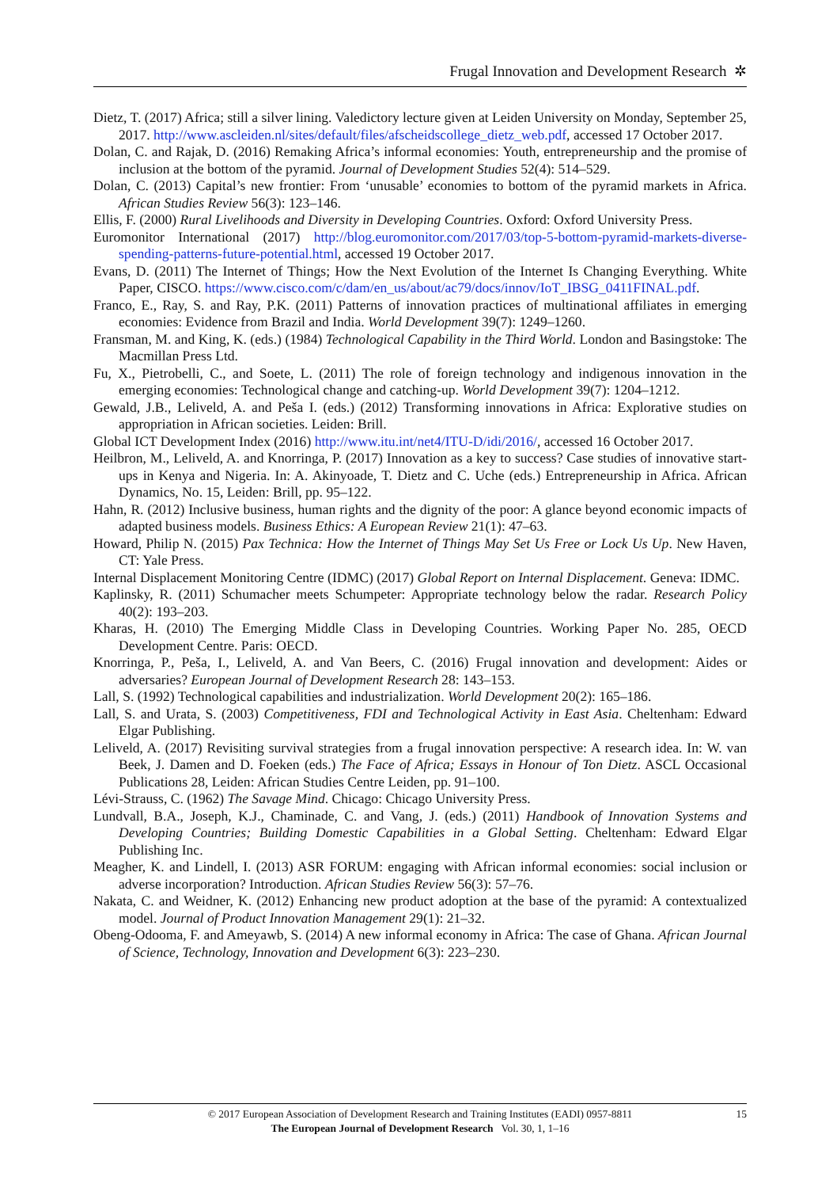Frugal Innovation and Development Research ✲
Dietz, T. (2017) Africa; still a silver lining. Valedictory lecture given at Leiden University on Monday, September 25, 2017. http://www.ascleiden.nl/sites/default/files/afscheidscollege_dietz_web.pdf, accessed 17 October 2017.
Dolan, C. and Rajak, D. (2016) Remaking Africa’s informal economies: Youth, entrepreneurship and the promise of inclusion at the bottom of the pyramid. Journal of Development Studies 52(4): 514–529.
Dolan, C. (2013) Capital’s new frontier: From ‘unusable’ economies to bottom of the pyramid markets in Africa. African Studies Review 56(3): 123–146.
Ellis, F. (2000) Rural Livelihoods and Diversity in Developing Countries. Oxford: Oxford University Press.
Euromonitor International (2017) http://blog.euromonitor.com/2017/03/top-5-bottom-pyramid-markets-diverse-spending-patterns-future-potential.html, accessed 19 October 2017.
Evans, D. (2011) The Internet of Things; How the Next Evolution of the Internet Is Changing Everything. White Paper, CISCO. https://www.cisco.com/c/dam/en_us/about/ac79/docs/innov/IoT_IBSG_0411FINAL.pdf.
Franco, E., Ray, S. and Ray, P.K. (2011) Patterns of innovation practices of multinational affiliates in emerging economies: Evidence from Brazil and India. World Development 39(7): 1249–1260.
Fransman, M. and King, K. (eds.) (1984) Technological Capability in the Third World. London and Basingstoke: The Macmillan Press Ltd.
Fu, X., Pietrobelli, C., and Soete, L. (2011) The role of foreign technology and indigenous innovation in the emerging economies: Technological change and catching-up. World Development 39(7): 1204–1212.
Gewald, J.B., Leliveld, A. and Peša I. (eds.) (2012) Transforming innovations in Africa: Explorative studies on appropriation in African societies. Leiden: Brill.
Global ICT Development Index (2016) http://www.itu.int/net4/ITU-D/idi/2016/, accessed 16 October 2017.
Heilbron, M., Leliveld, A. and Knorringa, P. (2017) Innovation as a key to success? Case studies of innovative start-ups in Kenya and Nigeria. In: A. Akinyoade, T. Dietz and C. Uche (eds.) Entrepreneurship in Africa. African Dynamics, No. 15, Leiden: Brill, pp. 95–122.
Hahn, R. (2012) Inclusive business, human rights and the dignity of the poor: A glance beyond economic impacts of adapted business models. Business Ethics: A European Review 21(1): 47–63.
Howard, Philip N. (2015) Pax Technica: How the Internet of Things May Set Us Free or Lock Us Up. New Haven, CT: Yale Press.
Internal Displacement Monitoring Centre (IDMC) (2017) Global Report on Internal Displacement. Geneva: IDMC.
Kaplinsky, R. (2011) Schumacher meets Schumpeter: Appropriate technology below the radar. Research Policy 40(2): 193–203.
Kharas, H. (2010) The Emerging Middle Class in Developing Countries. Working Paper No. 285, OECD Development Centre. Paris: OECD.
Knorringa, P., Peša, I., Leliveld, A. and Van Beers, C. (2016) Frugal innovation and development: Aides or adversaries? European Journal of Development Research 28: 143–153.
Lall, S. (1992) Technological capabilities and industrialization. World Development 20(2): 165–186.
Lall, S. and Urata, S. (2003) Competitiveness, FDI and Technological Activity in East Asia. Cheltenham: Edward Elgar Publishing.
Leliveld, A. (2017) Revisiting survival strategies from a frugal innovation perspective: A research idea. In: W. van Beek, J. Damen and D. Foeken (eds.) The Face of Africa; Essays in Honour of Ton Dietz. ASCL Occasional Publications 28, Leiden: African Studies Centre Leiden, pp. 91–100.
Lévi-Strauss, C. (1962) The Savage Mind. Chicago: Chicago University Press.
Lundvall, B.A., Joseph, K.J., Chaminade, C. and Vang, J. (eds.) (2011) Handbook of Innovation Systems and Developing Countries; Building Domestic Capabilities in a Global Setting. Cheltenham: Edward Elgar Publishing Inc.
Meagher, K. and Lindell, I. (2013) ASR FORUM: engaging with African informal economies: social inclusion or adverse incorporation? Introduction. African Studies Review 56(3): 57–76.
Nakata, C. and Weidner, K. (2012) Enhancing new product adoption at the base of the pyramid: A contextualized model. Journal of Product Innovation Management 29(1): 21–32.
Obeng-Odooma, F. and Ameyawb, S. (2014) A new informal economy in Africa: The case of Ghana. African Journal of Science, Technology, Innovation and Development 6(3): 223–230.
© 2017 European Association of Development Research and Training Institutes (EADI) 0957-8811
The European Journal of Development Research Vol. 30, 1, 1–16
15